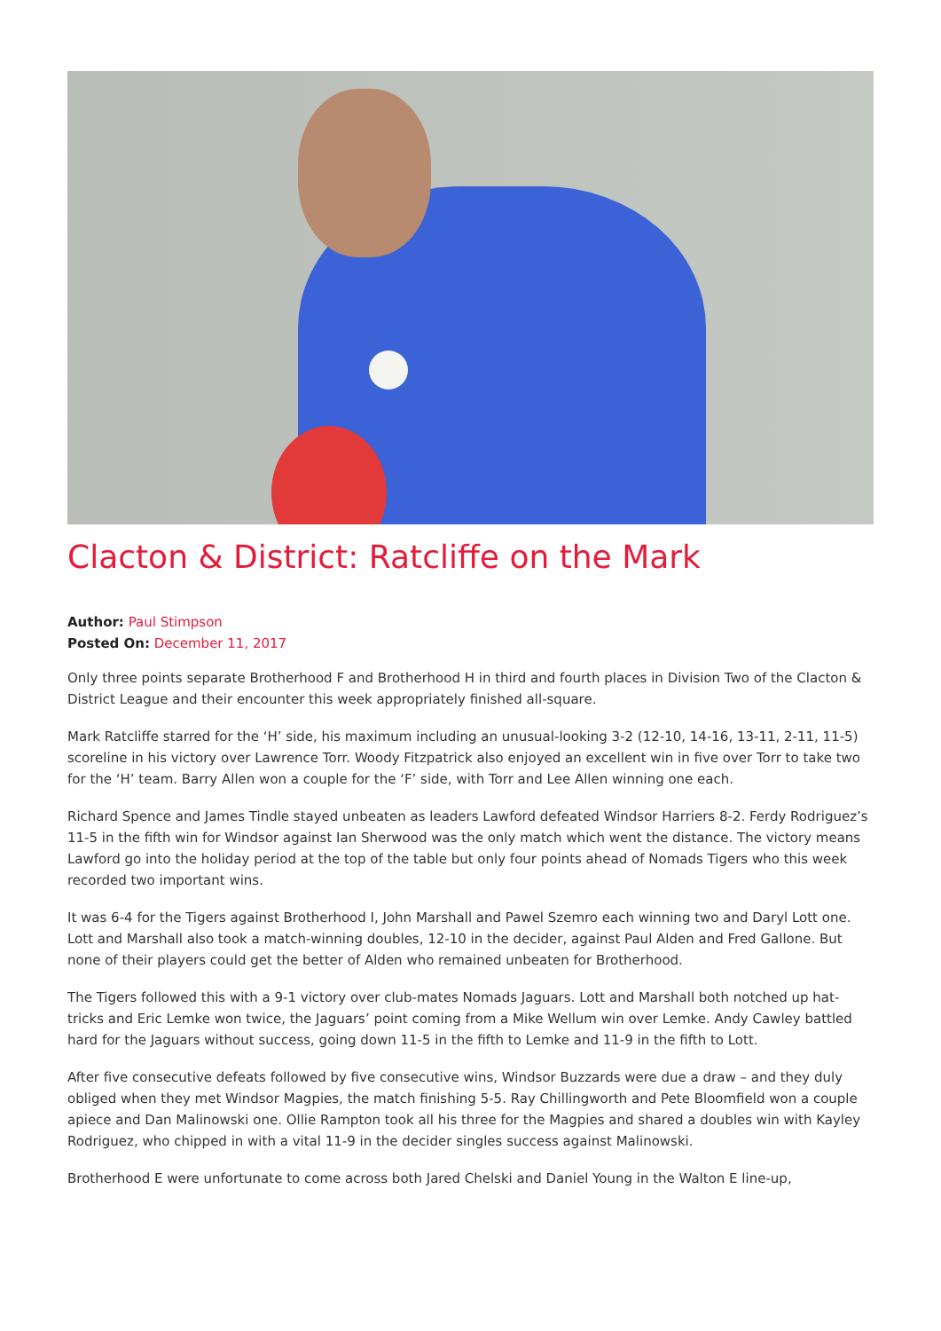Clacton & District: Ratcliffe on the Mark
Author: Paul Stimpson
Posted On: December 11, 2017
Only three points separate Brotherhood F and Brotherhood H in third and fourth places in Division Two of the Clacton & District League and their encounter this week appropriately finished all-square.
Mark Ratcliffe starred for the ‘H’ side, his maximum including an unusual-looking 3-2 (12-10, 14-16, 13-11, 2-11, 11-5) scoreline in his victory over Lawrence Torr. Woody Fitzpatrick also enjoyed an excellent win in five over Torr to take two for the ‘H’ team. Barry Allen won a couple for the ‘F’ side, with Torr and Lee Allen winning one each.
Richard Spence and James Tindle stayed unbeaten as leaders Lawford defeated Windsor Harriers 8-2. Ferdy Rodriguez’s 11-5 in the fifth win for Windsor against Ian Sherwood was the only match which went the distance. The victory means Lawford go into the holiday period at the top of the table but only four points ahead of Nomads Tigers who this week recorded two important wins.
It was 6-4 for the Tigers against Brotherhood I, John Marshall and Pawel Szemro each winning two and Daryl Lott one. Lott and Marshall also took a match-winning doubles, 12-10 in the decider, against Paul Alden and Fred Gallone. But none of their players could get the better of Alden who remained unbeaten for Brotherhood.
The Tigers followed this with a 9-1 victory over club-mates Nomads Jaguars. Lott and Marshall both notched up hat-tricks and Eric Lemke won twice, the Jaguars’ point coming from a Mike Wellum win over Lemke. Andy Cawley battled hard for the Jaguars without success, going down 11-5 in the fifth to Lemke and 11-9 in the fifth to Lott.
After five consecutive defeats followed by five consecutive wins, Windsor Buzzards were due a draw – and they duly obliged when they met Windsor Magpies, the match finishing 5-5. Ray Chillingworth and Pete Bloomfield won a couple apiece and Dan Malinowski one. Ollie Rampton took all his three for the Magpies and shared a doubles win with Kayley Rodriguez, who chipped in with a vital 11-9 in the decider singles success against Malinowski.
Brotherhood E were unfortunate to come across both Jared Chelski and Daniel Young in the Walton E line-up,